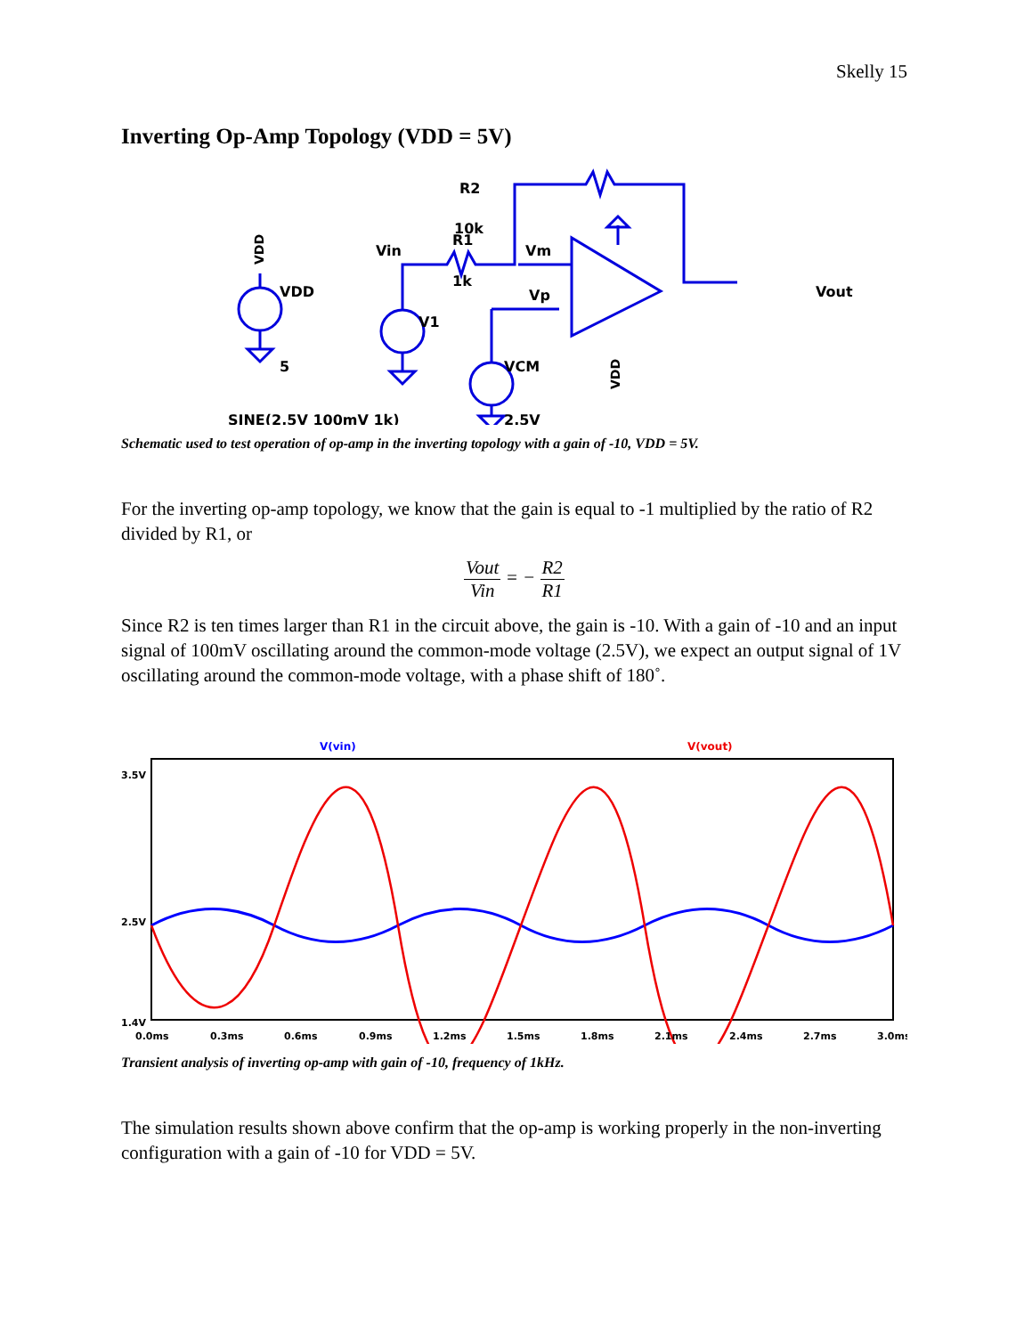Skelly 15
Inverting Op-Amp Topology (VDD = 5V)
R2
10k
Vin
R1
1k
Vm
Vp
Vout
VDD
5
V1
VCM
2.5V
SINE(2.5V 100mV 1k)
VDD
VDD
Schematic used to test operation of op-amp in the inverting topology with a gain of -10, VDD = 5V.
For the inverting op-amp topology, we know that the gain is equal to -1 multiplied by the ratio of R2 divided by R1, or
Vout Vin = − R2 R1
Since R2 is ten times larger than R1 in the circuit above, the gain is -10. With a gain of -10 and an input signal of 100mV oscillating around the common-mode voltage (2.5V), we expect an output signal of 1V oscillating around the common-mode voltage, with a phase shift of 180˚.
V(vin)
V(vout)
3.5V
2.5V
1.4V
0.0ms
0.3ms
0.6ms
0.9ms
1.2ms
1.5ms
1.8ms
2.1ms
2.4ms
2.7ms
3.0ms
Transient analysis of inverting op-amp with gain of -10, frequency of 1kHz.
The simulation results shown above confirm that the op-amp is working properly in the non-inverting configuration with a gain of -10 for VDD = 5V.